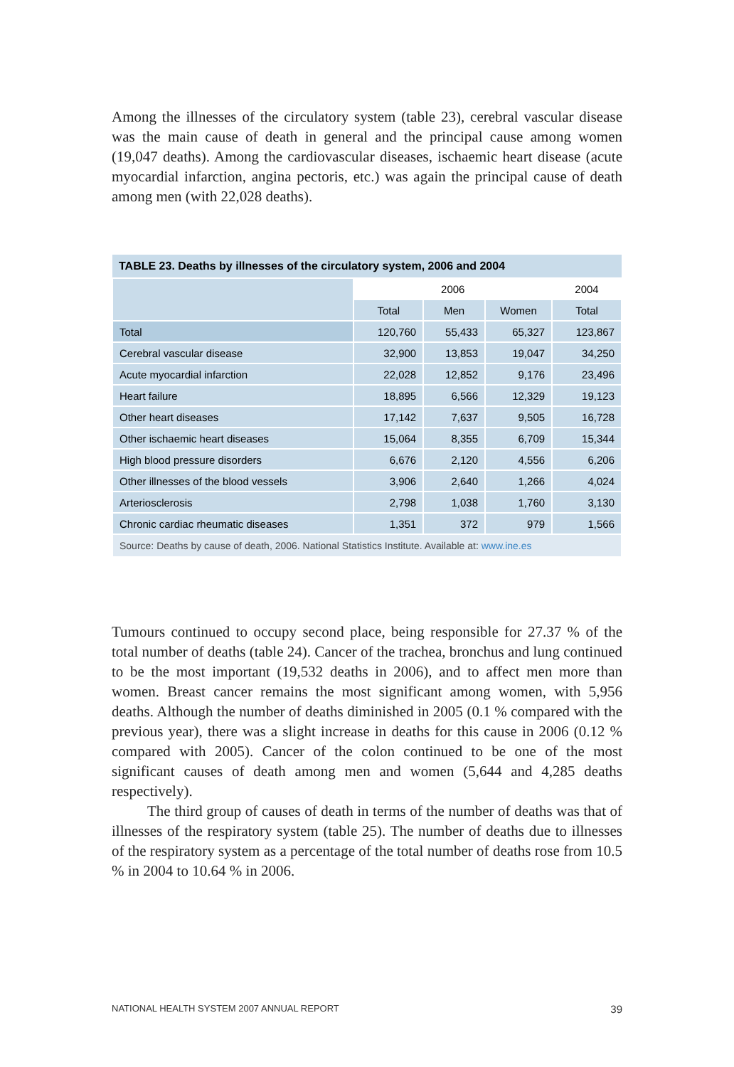Among the illnesses of the circulatory system (table 23), cerebral vascular disease was the main cause of death in general and the principal cause among women (19,047 deaths). Among the cardiovascular diseases, ischaemic heart disease (acute myocardial infarction, angina pectoris, etc.) was again the principal cause of death among men (with 22,028 deaths).
| TABLE 23. Deaths by illnesses of the circulatory system, 2006 and 2004 | | | | |
| --- | --- | --- | --- | --- |
| | 2006 | | | 2004 |
| | Total | Men | Women | Total |
| Total | 120,760 | 55,433 | 65,327 | 123,867 |
| Cerebral vascular disease | 32,900 | 13,853 | 19,047 | 34,250 |
| Acute myocardial infarction | 22,028 | 12,852 | 9,176 | 23,496 |
| Heart failure | 18,895 | 6,566 | 12,329 | 19,123 |
| Other heart diseases | 17,142 | 7,637 | 9,505 | 16,728 |
| Other ischaemic heart diseases | 15,064 | 8,355 | 6,709 | 15,344 |
| High blood pressure disorders | 6,676 | 2,120 | 4,556 | 6,206 |
| Other illnesses of the blood vessels | 3,906 | 2,640 | 1,266 | 4,024 |
| Arteriosclerosis | 2,798 | 1,038 | 1,760 | 3,130 |
| Chronic cardiac rheumatic diseases | 1,351 | 372 | 979 | 1,566 |
| Source: Deaths by cause of death, 2006. National Statistics Institute. Available at: www.ine.es | | | | |
Tumours continued to occupy second place, being responsible for 27.37 % of the total number of deaths (table 24). Cancer of the trachea, bronchus and lung continued to be the most important (19,532 deaths in 2006), and to affect men more than women. Breast cancer remains the most significant among women, with 5,956 deaths. Although the number of deaths diminished in 2005 (0.1 % compared with the previous year), there was a slight increase in deaths for this cause in 2006 (0.12 % compared with 2005). Cancer of the colon continued to be one of the most significant causes of death among men and women (5,644 and 4,285 deaths respectively).
The third group of causes of death in terms of the number of deaths was that of illnesses of the respiratory system (table 25). The number of deaths due to illnesses of the respiratory system as a percentage of the total number of deaths rose from 10.5 % in 2004 to 10.64 % in 2006.
NATIONAL HEALTH SYSTEM 2007 ANNUAL REPORT 39